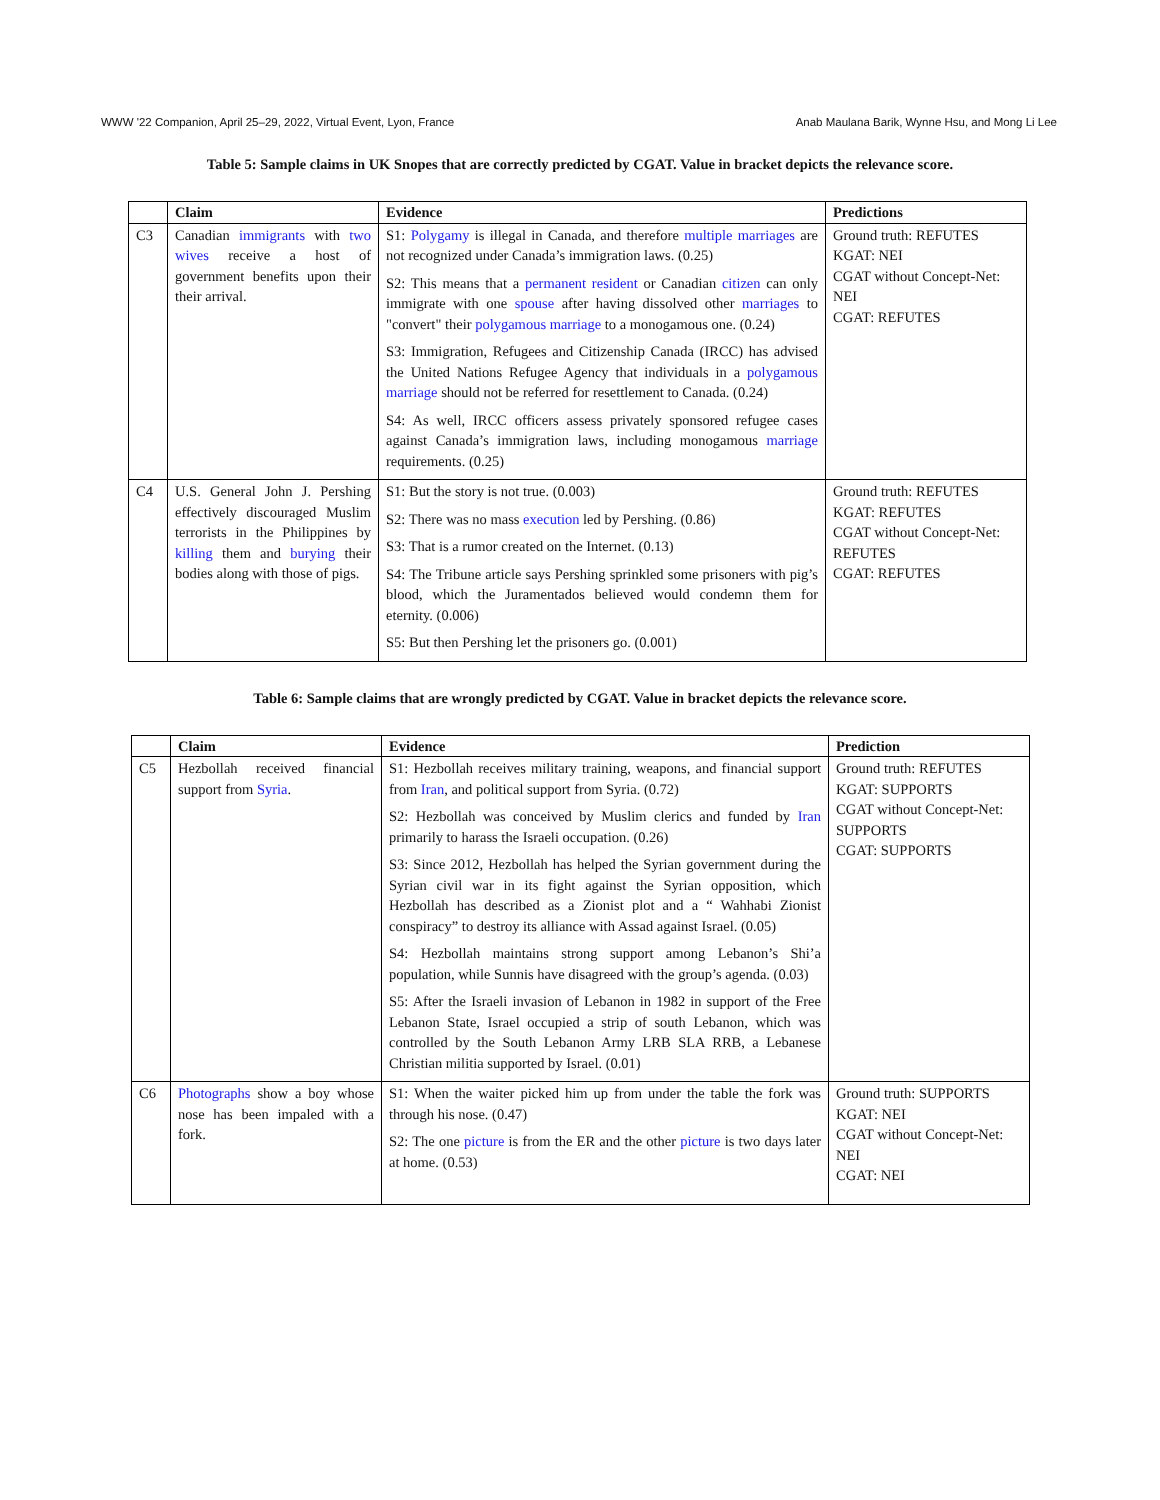WWW '22 Companion, April 25–29, 2022, Virtual Event, Lyon, France Anab Maulana Barik, Wynne Hsu, and Mong Li Lee
Table 5: Sample claims in UK Snopes that are correctly predicted by CGAT. Value in bracket depicts the relevance score.
| | Claim | Evidence | Predictions |
| --- | --- | --- | --- |
| C3 | Canadian immigrants with two wives receive a host of government benefits upon their their arrival. | S1: Polygamy is illegal in Canada, and therefore multiple marriages are not recognized under Canada’s immigration laws. (0.25) S2: This means that a permanent resident or Canadian citizen can only immigrate with one spouse after having dissolved other marriages to "convert" their polygamous marriage to a monogamous one. (0.24) S3: Immigration, Refugees and Citizenship Canada (IRCC) has advised the United Nations Refugee Agency that individuals in a polygamous marriage should not be referred for resettlement to Canada. (0.24) S4: As well, IRCC officers assess privately sponsored refugee cases against Canada’s immigration laws, including monogamous marriage requirements. (0.25) | Ground truth: REFUTES KGAT: NEI CGAT without Concept-Net: NEI CGAT: REFUTES |
| C4 | U.S. General John J. Pershing effectively discouraged Muslim terrorists in the Philippines by killing them and burying their bodies along with those of pigs. | S1: But the story is not true. (0.003) S2: There was no mass execution led by Pershing. (0.86) S3: That is a rumor created on the Internet. (0.13) S4: The Tribune article says Pershing sprinkled some prisoners with pig’s blood, which the Juramentados believed would condemn them for eternity. (0.006) S5: But then Pershing let the prisoners go. (0.001) | Ground truth: REFUTES KGAT: REFUTES CGAT without Concept-Net: REFUTES CGAT: REFUTES |
Table 6: Sample claims that are wrongly predicted by CGAT. Value in bracket depicts the relevance score.
| | Claim | Evidence | Prediction |
| --- | --- | --- | --- |
| C5 | Hezbollah received financial support from Syria . | S1: Hezbollah receives military training, weapons, and financial support from Iran , and political support from Syria. (0.72) S2: Hezbollah was conceived by Muslim clerics and funded by Iran primarily to harass the Israeli occupation. (0.26) S3: Since 2012, Hezbollah has helped the Syrian government during the Syrian civil war in its fight against the Syrian opposition, which Hezbollah has described as a Zionist plot and a “ Wahhabi Zionist conspiracy” to destroy its alliance with Assad against Israel. (0.05) S4: Hezbollah maintains strong support among Lebanon’s Shi’a population, while Sunnis have disagreed with the group’s agenda. (0.03) S5: After the Israeli invasion of Lebanon in 1982 in support of the Free Lebanon State, Israel occupied a strip of south Lebanon, which was controlled by the South Lebanon Army LRB SLA RRB, a Lebanese Christian militia supported by Israel. (0.01) | Ground truth: REFUTES KGAT: SUPPORTS CGAT without Concept-Net: SUPPORTS CGAT: SUPPORTS |
| C6 | Photographs show a boy whose nose has been impaled with a fork. | S1: When the waiter picked him up from under the table the fork was through his nose. (0.47) S2: The one picture is from the ER and the other picture is two days later at home. (0.53) | Ground truth: SUPPORTS KGAT: NEI CGAT without Concept-Net: NEI CGAT: NEI |